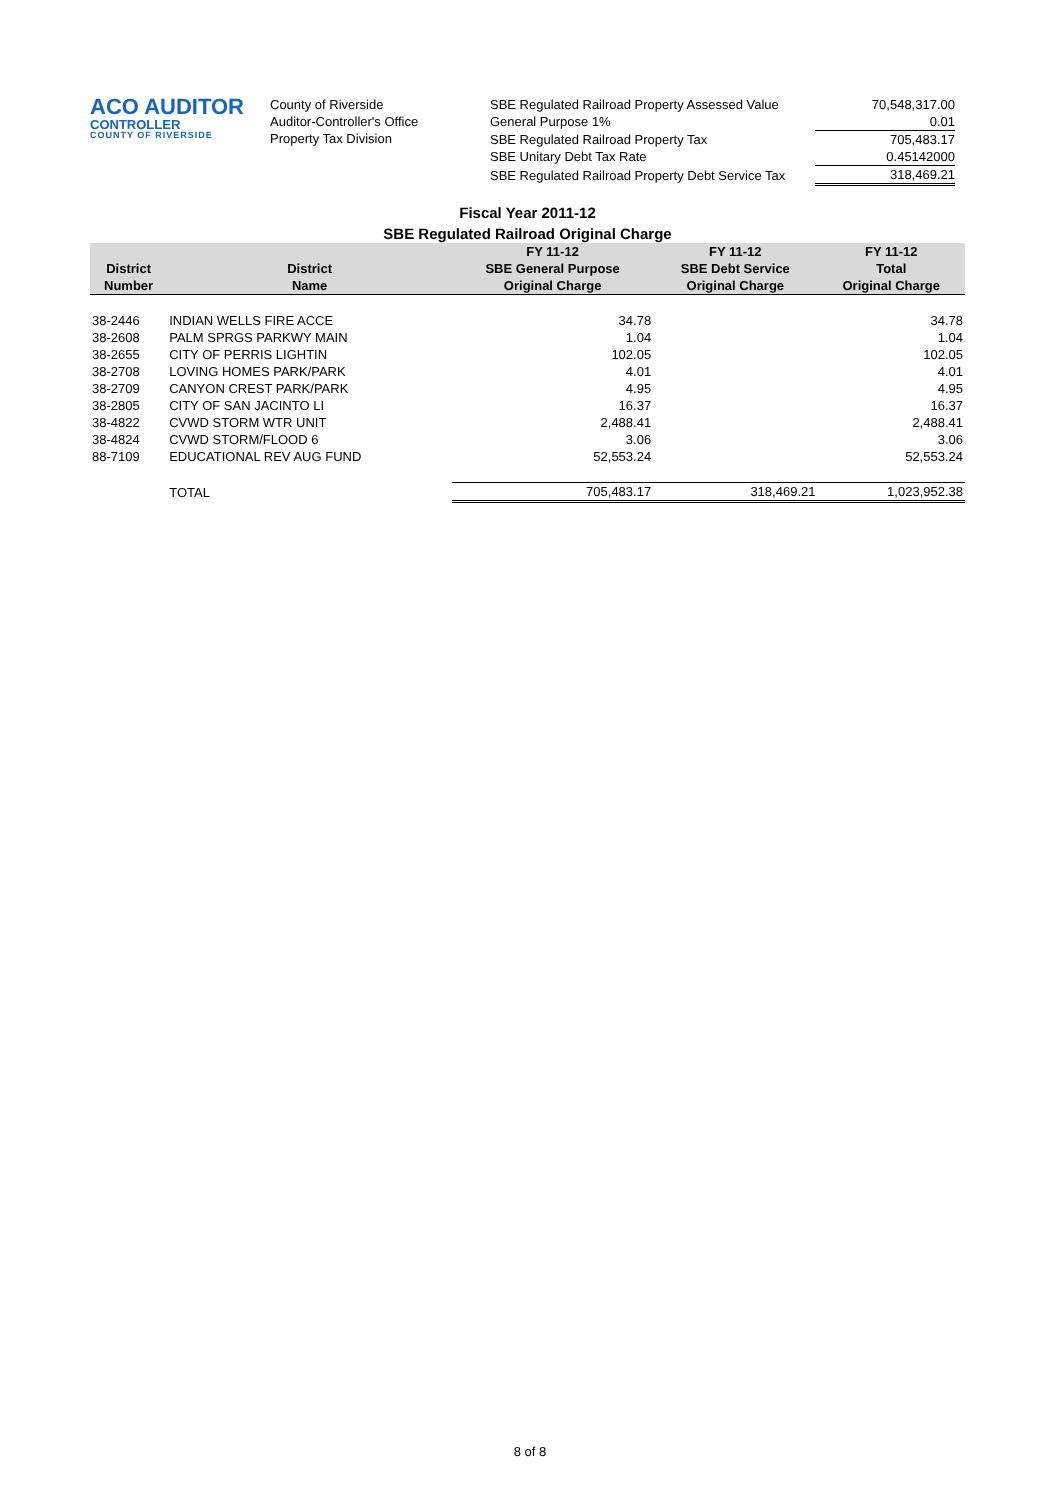ACO AUDITOR
CONTROLLER
COUNTY OF RIVERSIDE
County of Riverside
Auditor-Controller's Office
Property Tax Division
| SBE Regulated Railroad Property Assessed Value | 70,548,317.00 |
| General Purpose 1% | 0.01 |
| SBE Regulated Railroad Property Tax | 705,483.17 |
| SBE Unitary Debt Tax Rate | 0.45142000 |
| SBE Regulated Railroad Property Debt Service Tax | 318,469.21 |
Fiscal Year 2011-12
SBE Regulated Railroad Original Charge
| District Number | District Name | FY 11-12 SBE General Purpose Original Charge | FY 11-12 SBE Debt Service Original Charge | FY 11-12 Total Original Charge |
| --- | --- | --- | --- | --- |
| 38-2446 | INDIAN WELLS FIRE ACCE | 34.78 | | 34.78 |
| 38-2608 | PALM SPRGS PARKWY MAIN | 1.04 | | 1.04 |
| 38-2655 | CITY OF PERRIS LIGHTIN | 102.05 | | 102.05 |
| 38-2708 | LOVING HOMES PARK/PARK | 4.01 | | 4.01 |
| 38-2709 | CANYON CREST PARK/PARK | 4.95 | | 4.95 |
| 38-2805 | CITY OF SAN JACINTO LI | 16.37 | | 16.37 |
| 38-4822 | CVWD STORM WTR UNIT | 2,488.41 | | 2,488.41 |
| 38-4824 | CVWD STORM/FLOOD 6 | 3.06 | | 3.06 |
| 88-7109 | EDUCATIONAL REV AUG FUND | 52,553.24 | | 52,553.24 |
| | TOTAL | 705,483.17 | 318,469.21 | 1,023,952.38 |
8 of 8